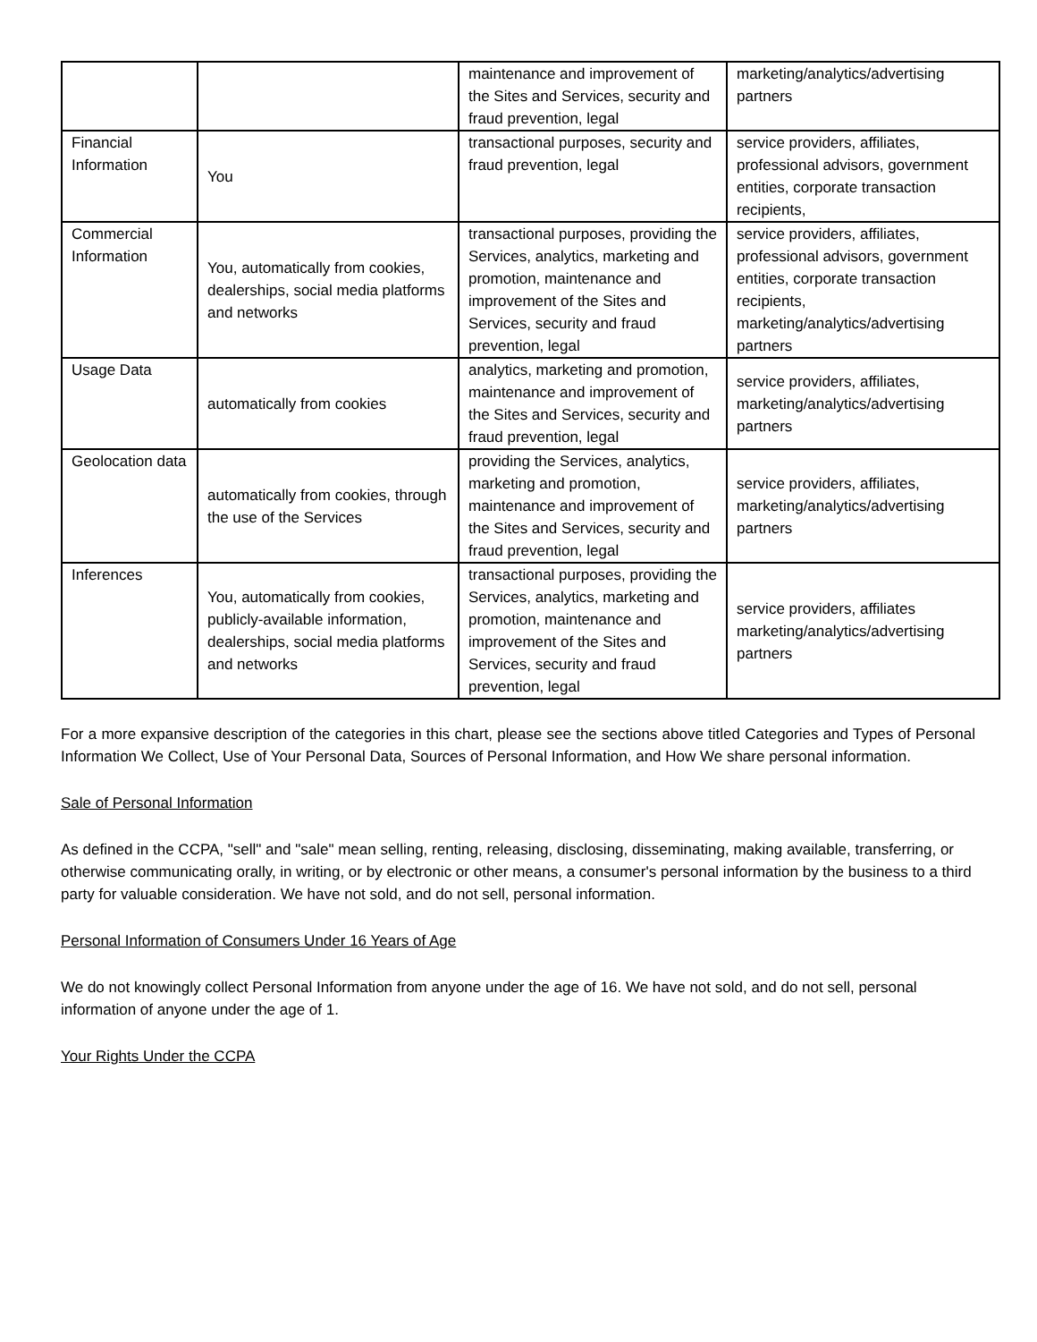| | | maintenance and improvement of the Sites and Services, security and fraud prevention, legal | marketing/analytics/advertising partners |
| Financial Information | You | transactional purposes, security and fraud prevention, legal | service providers, affiliates, professional advisors, government entities, corporate transaction recipients, |
| Commercial Information | You, automatically from cookies, dealerships, social media platforms and networks | transactional purposes, providing the Services, analytics, marketing and promotion, maintenance and improvement of the Sites and Services, security and fraud prevention, legal | service providers, affiliates, professional advisors, government entities, corporate transaction recipients, marketing/analytics/advertising partners |
| Usage Data | automatically from cookies | analytics, marketing and promotion, maintenance and improvement of the Sites and Services, security and fraud prevention, legal | service providers, affiliates, marketing/analytics/advertising partners |
| Geolocation data | automatically from cookies, through the use of the Services | providing the Services, analytics, marketing and promotion, maintenance and improvement of the Sites and Services, security and fraud prevention, legal | service providers, affiliates, marketing/analytics/advertising partners |
| Inferences | You, automatically from cookies, publicly-available information, dealerships, social media platforms and networks | transactional purposes, providing the Services, analytics, marketing and promotion, maintenance and improvement of the Sites and Services, security and fraud prevention, legal | service providers, affiliates marketing/analytics/advertising partners |
For a more expansive description of the categories in this chart, please see the sections above titled Categories and Types of Personal Information We Collect, Use of Your Personal Data, Sources of Personal Information, and How We share personal information.
Sale of Personal Information
As defined in the CCPA, "sell" and "sale" mean selling, renting, releasing, disclosing, disseminating, making available, transferring, or otherwise communicating orally, in writing, or by electronic or other means, a consumer's personal information by the business to a third party for valuable consideration. We have not sold, and do not sell, personal information.
Personal Information of Consumers Under 16 Years of Age
We do not knowingly collect Personal Information from anyone under the age of 16. We have not sold, and do not sell, personal information of anyone under the age of 1.
Your Rights Under the CCPA